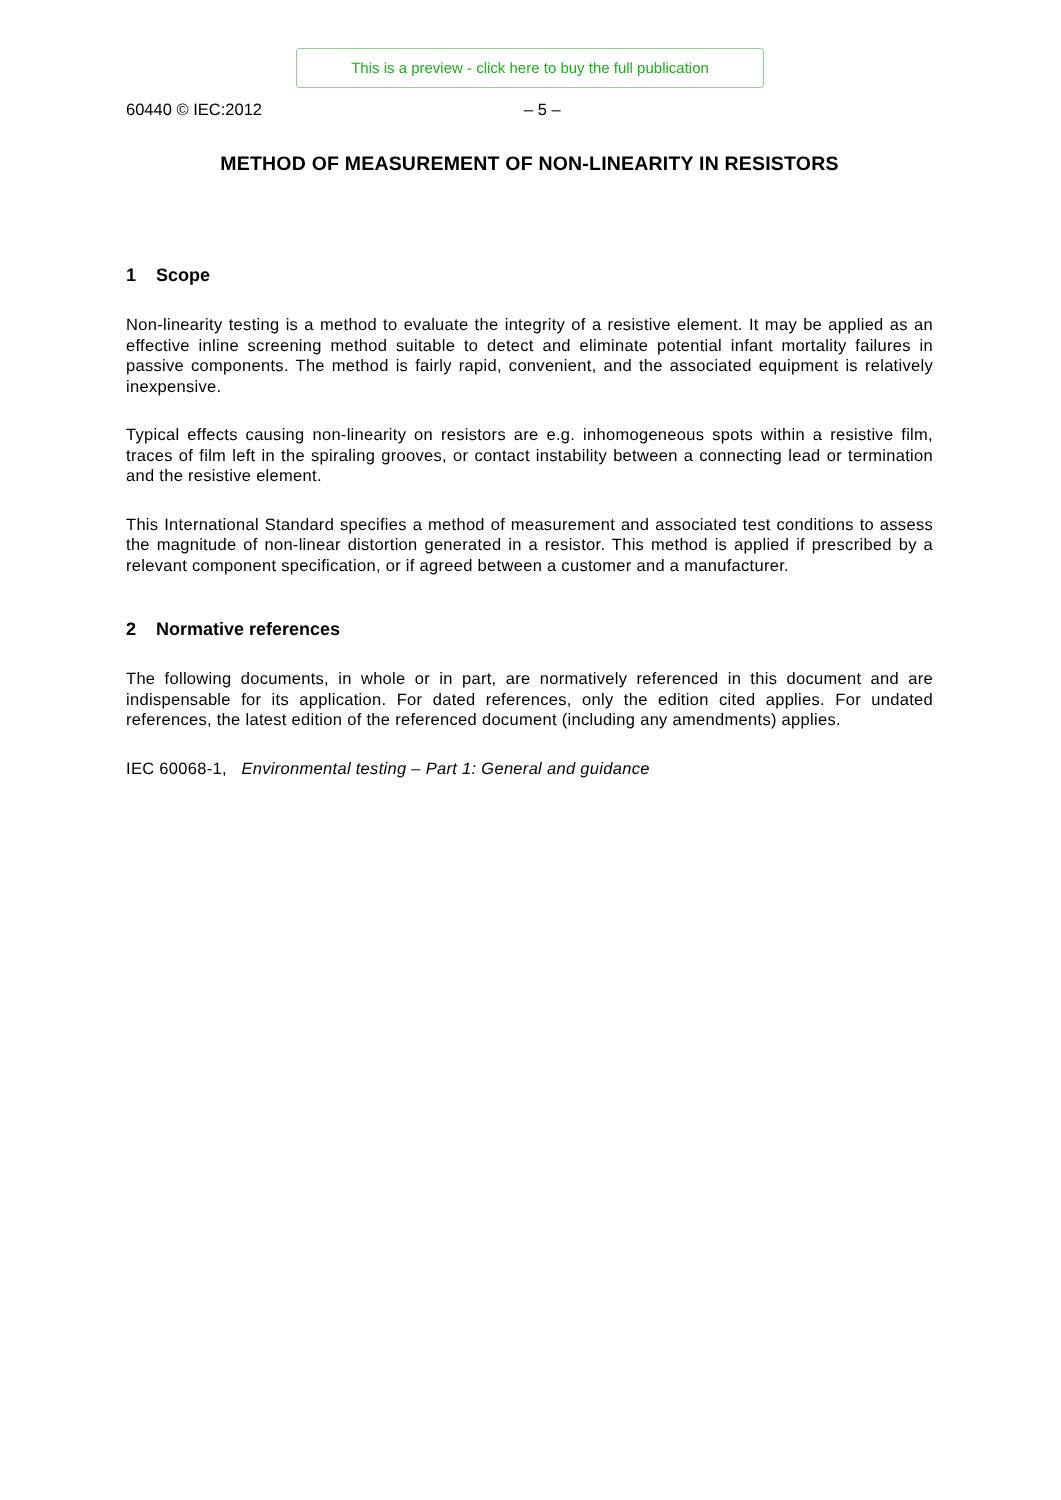This is a preview - click here to buy the full publication
60440 © IEC:2012 – 5 –
METHOD OF MEASUREMENT OF NON-LINEARITY IN RESISTORS
1 Scope
Non-linearity testing is a method to evaluate the integrity of a resistive element. It may be applied as an effective inline screening method suitable to detect and eliminate potential infant mortality failures in passive components. The method is fairly rapid, convenient, and the associated equipment is relatively inexpensive.
Typical effects causing non-linearity on resistors are e.g. inhomogeneous spots within a resistive film, traces of film left in the spiraling grooves, or contact instability between a connecting lead or termination and the resistive element.
This International Standard specifies a method of measurement and associated test conditions to assess the magnitude of non-linear distortion generated in a resistor. This method is applied if prescribed by a relevant component specification, or if agreed between a customer and a manufacturer.
2 Normative references
The following documents, in whole or in part, are normatively referenced in this document and are indispensable for its application. For dated references, only the edition cited applies. For undated references, the latest edition of the referenced document (including any amendments) applies.
IEC 60068-1, Environmental testing – Part 1: General and guidance